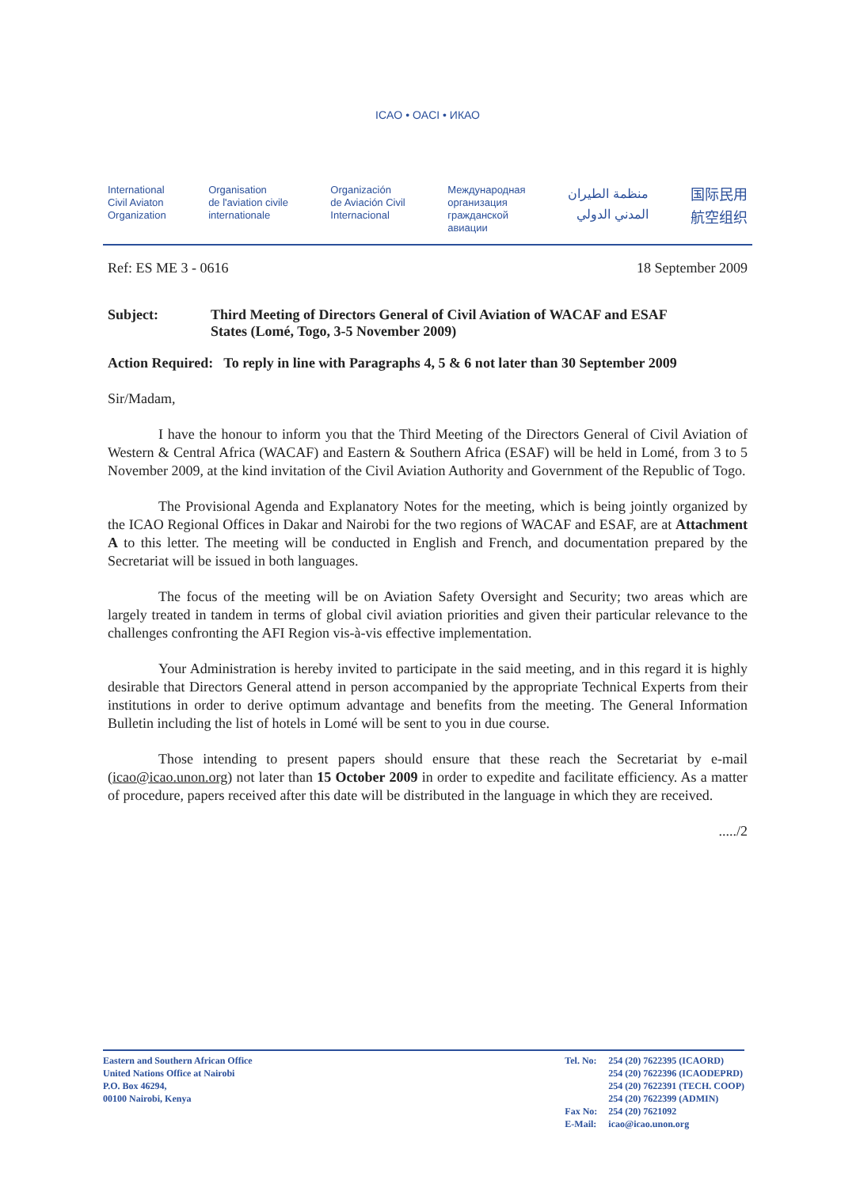ICAO • OACI • ИКАО
International
Civil Aviaton
Organization
Organisation
de l'aviation civile
internationale
Organización
de Aviación Civil
Internacional
Международная
организация
гражданской
авиации
منظمة الطيران
المدني الدولي
国际民用
航空组织
Ref: ES ME 3 - 0616 18 September 2009
Subject: Third Meeting of Directors General of Civil Aviation of WACAF and ESAF
States (Lomé, Togo, 3-5 November 2009)
Action Required: To reply in line with Paragraphs 4, 5 & 6 not later than 30 September 2009
Sir/Madam,
I have the honour to inform you that the Third Meeting of the Directors General of Civil Aviation of Western & Central Africa (WACAF) and Eastern & Southern Africa (ESAF) will be held in Lomé, from 3 to 5 November 2009, at the kind invitation of the Civil Aviation Authority and Government of the Republic of Togo.
The Provisional Agenda and Explanatory Notes for the meeting, which is being jointly organized by the ICAO Regional Offices in Dakar and Nairobi for the two regions of WACAF and ESAF, are at Attachment A to this letter. The meeting will be conducted in English and French, and documentation prepared by the Secretariat will be issued in both languages.
The focus of the meeting will be on Aviation Safety Oversight and Security; two areas which are largely treated in tandem in terms of global civil aviation priorities and given their particular relevance to the challenges confronting the AFI Region vis-à-vis effective implementation.
Your Administration is hereby invited to participate in the said meeting, and in this regard it is highly desirable that Directors General attend in person accompanied by the appropriate Technical Experts from their institutions in order to derive optimum advantage and benefits from the meeting. The General Information Bulletin including the list of hotels in Lomé will be sent to you in due course.
Those intending to present papers should ensure that these reach the Secretariat by e-mail (icao@icao.unon.org) not later than 15 October 2009 in order to expedite and facilitate efficiency. As a matter of procedure, papers received after this date will be distributed in the language in which they are received.
...../2
Eastern and Southern African Office
United Nations Office at Nairobi
P.O. Box 46294,
00100 Nairobi, Kenya
Tel. No:
Fax No:
E-Mail:
254 (20) 7622395 (ICAORD)
254 (20) 7622396 (ICAODEPRD)
254 (20) 7622391 (TECH. COOP)
254 (20) 7622399 (ADMIN)
254 (20) 7621092
icao@icao.unon.org